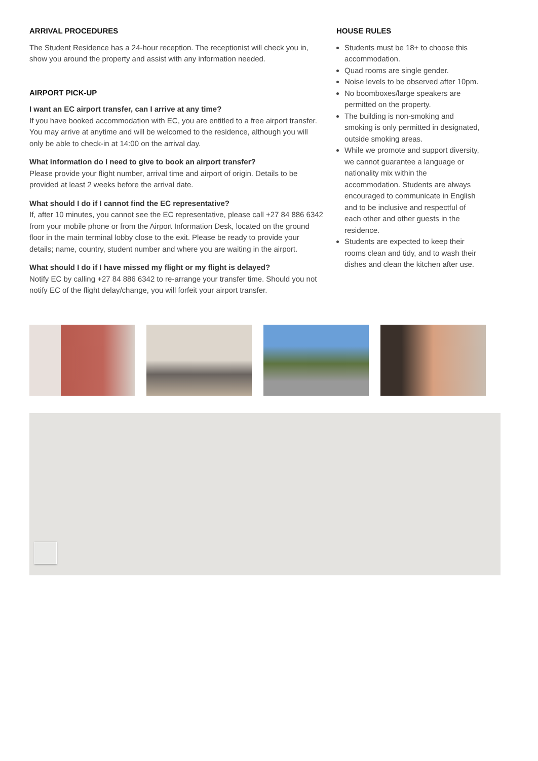ARRIVAL PROCEDURES
The Student Residence has a 24-hour reception. The receptionist will check you in, show you around the property and assist with any information needed.
AIRPORT PICK-UP
I want an EC airport transfer, can I arrive at any time?
If you have booked accommodation with EC, you are entitled to a free airport transfer. You may arrive at anytime and will be welcomed to the residence, although you will only be able to check-in at 14:00 on the arrival day.
What information do I need to give to book an airport transfer?
Please provide your flight number, arrival time and airport of origin. Details to be provided at least 2 weeks before the arrival date.
What should I do if I cannot find the EC representative?
If, after 10 minutes, you cannot see the EC representative, please call +27 84 886 6342 from your mobile phone or from the Airport Information Desk, located on the ground floor in the main terminal lobby close to the exit. Please be ready to provide your details; name, country, student number and where you are waiting in the airport.
What should I do if I have missed my flight or my flight is delayed?
Notify EC by calling +27 84 886 6342 to re-arrange your transfer time. Should you not notify EC of the flight delay/change, you will forfeit your airport transfer.
HOUSE RULES
Students must be 18+ to choose this accommodation.
Quad rooms are single gender.
Noise levels to be observed after 10pm.
No boomboxes/large speakers are permitted on the property.
The building is non-smoking and smoking is only permitted in designated, outside smoking areas.
While we promote and support diversity, we cannot guarantee a language or nationality mix within the accommodation. Students are always encouraged to communicate in English and to be inclusive and respectful of each other and other guests in the residence.
Students are expected to keep their rooms clean and tidy, and to wash their dishes and clean the kitchen after use.